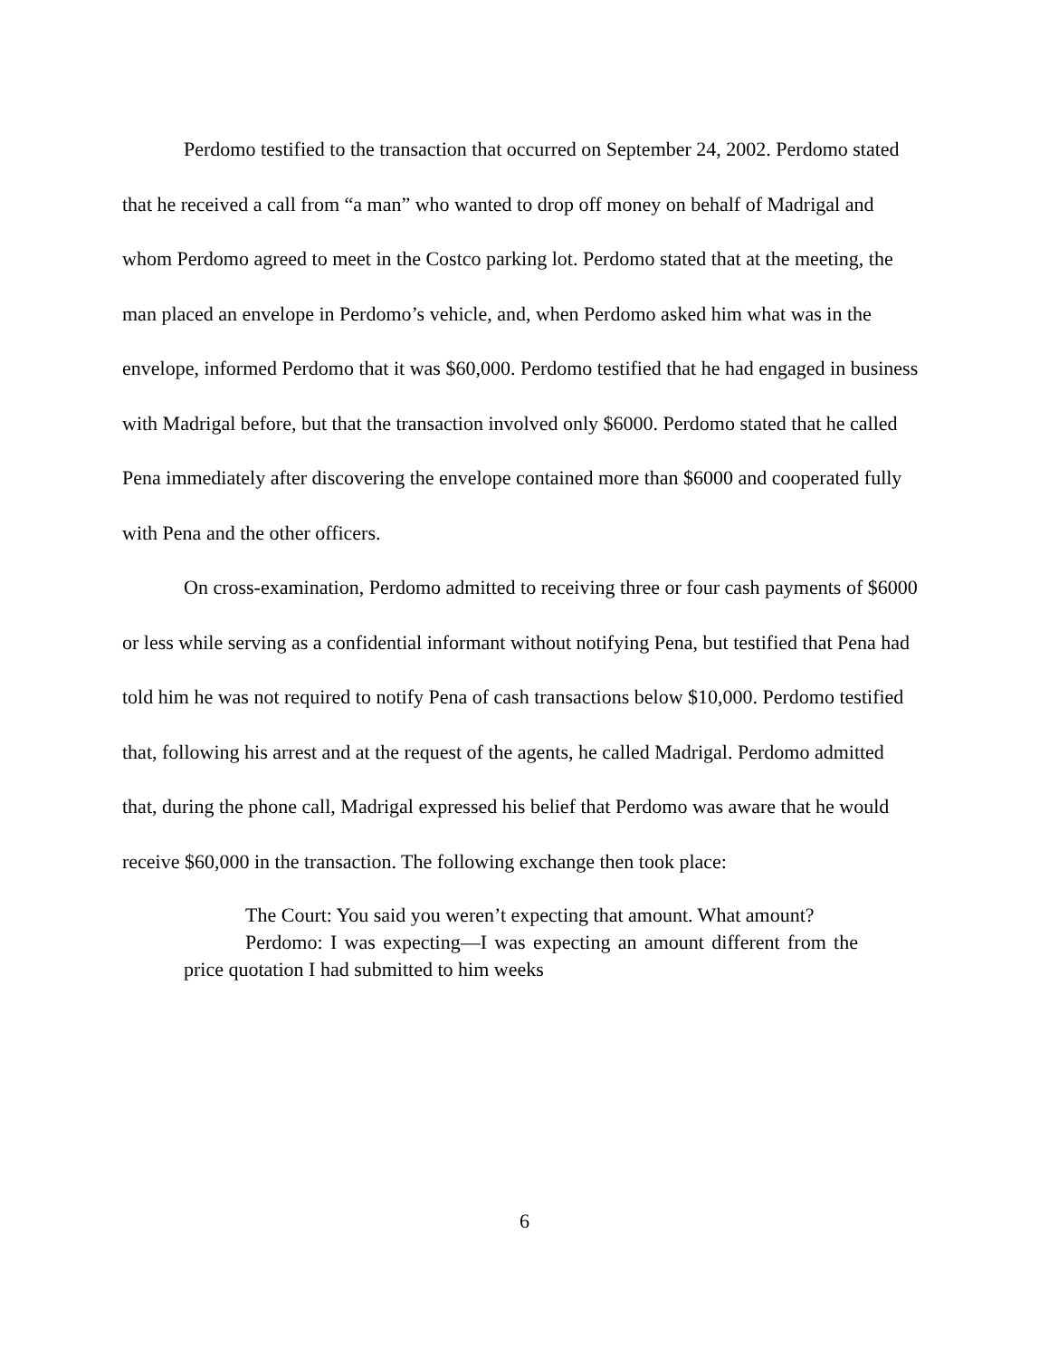Perdomo testified to the transaction that occurred on September 24, 2002. Perdomo stated that he received a call from “a man” who wanted to drop off money on behalf of Madrigal and whom Perdomo agreed to meet in the Costco parking lot. Perdomo stated that at the meeting, the man placed an envelope in Perdomo’s vehicle, and, when Perdomo asked him what was in the envelope, informed Perdomo that it was $60,000. Perdomo testified that he had engaged in business with Madrigal before, but that the transaction involved only $6000. Perdomo stated that he called Pena immediately after discovering the envelope contained more than $6000 and cooperated fully with Pena and the other officers.
On cross-examination, Perdomo admitted to receiving three or four cash payments of $6000 or less while serving as a confidential informant without notifying Pena, but testified that Pena had told him he was not required to notify Pena of cash transactions below $10,000. Perdomo testified that, following his arrest and at the request of the agents, he called Madrigal. Perdomo admitted that, during the phone call, Madrigal expressed his belief that Perdomo was aware that he would receive $60,000 in the transaction. The following exchange then took place:
The Court: You said you weren’t expecting that amount. What amount?
Perdomo: I was expecting—I was expecting an amount different from the price quotation I had submitted to him weeks
6